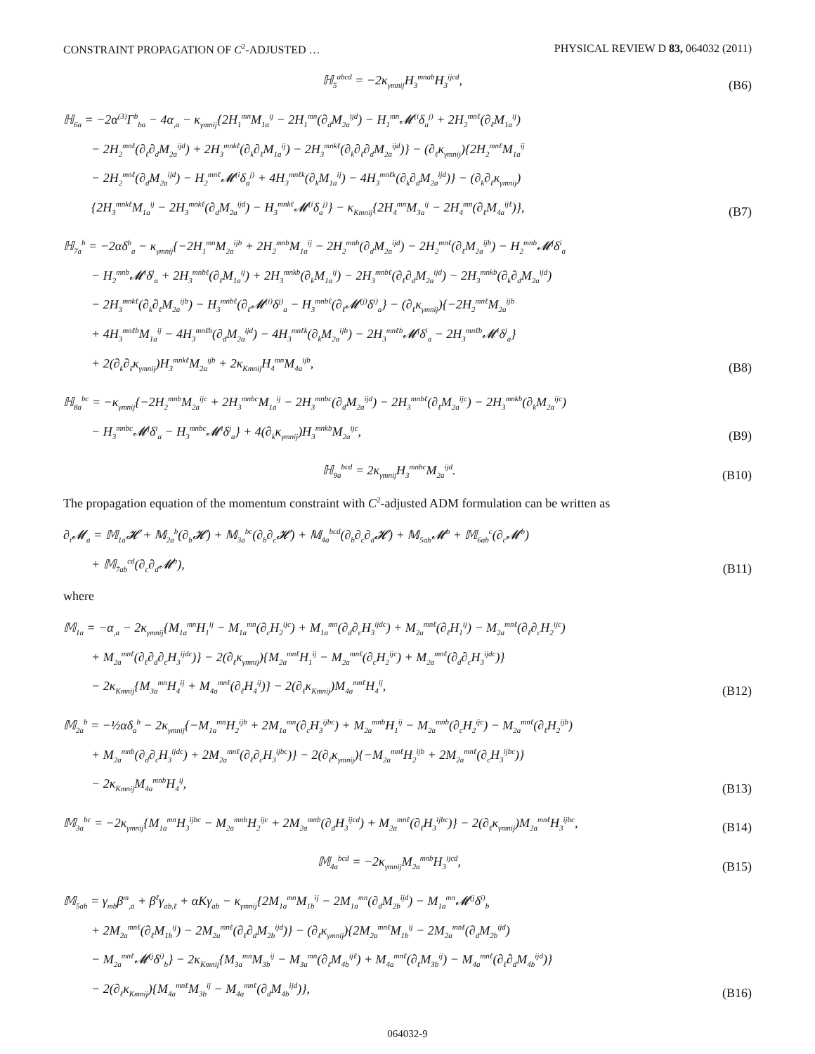CONSTRAINT PROPAGATION OF C<sup>2</sup>-ADJUSTED … PHYSICAL REVIEW D 83, 064032 (2011)
ℍ<sub>5</sub><sup>abcd</sup> = −2κ<sub>γmnij</sub>H<sub>3</sub><sup>mnab</sup>H<sub>3</sub><sup>ijcd</sup>,
(B6)
ℍ<sub>6a</sub> = −2α<sup>(3)</sup>Γ<sup>b</sup><sub>ba</sub> − 4α<sub>,a</sub> − κ<sub>γmnij</sub>{2H<sub>1</sub><sup>mn</sup>M<sub>1a</sub><sup>ij</sup> − 2H<sub>1</sub><sup>mn</sup>(∂<sub>d</sub>M<sub>2a</sub><sup>ijd</sup>) − H<sub>1</sub><sup>mn</sup>𝓜<sup>(i</sup>δ<sub>a</sub><sup>j)</sup> + 2H<sub>2</sub><sup>mnℓ</sup>(∂<sub>ℓ</sub>M<sub>1a</sub><sup>ij</sup>)
− 2H<sub>2</sub><sup>mnℓ</sup>(∂<sub>ℓ</sub>∂<sub>d</sub>M<sub>2a</sub><sup>ijd</sup>) + 2H<sub>3</sub><sup>mnkℓ</sup>(∂<sub>k</sub>∂<sub>ℓ</sub>M<sub>1a</sub><sup>ij</sup>) − 2H<sub>3</sub><sup>mnkℓ</sup>(∂<sub>k</sub>∂<sub>ℓ</sub>∂<sub>d</sub>M<sub>2a</sub><sup>ijd</sup>)} − (∂<sub>ℓ</sub>κ<sub>γmnij</sub>){2H<sub>2</sub><sup>mnℓ</sup>M<sub>1a</sub><sup>ij</sup>
− 2H<sub>2</sub><sup>mnℓ</sup>(∂<sub>d</sub>M<sub>2a</sub><sup>ijd</sup>) − H<sub>2</sub><sup>mnℓ</sup>𝓜<sup>(i</sup>δ<sub>a</sub><sup>j)</sup> + 4H<sub>3</sub><sup>mnℓk</sup>(∂<sub>k</sub>M<sub>1a</sub><sup>ij</sup>) − 4H<sub>3</sub><sup>mnℓk</sup>(∂<sub>k</sub>∂<sub>d</sub>M<sub>2a</sub><sup>ijd</sup>)} − (∂<sub>k</sub>∂<sub>ℓ</sub>κ<sub>γmnij</sub>)
{2H<sub>3</sub><sup>mnkℓ</sup>M<sub>1a</sub><sup>ij</sup> − 2H<sub>3</sub><sup>mnkℓ</sup>(∂<sub>d</sub>M<sub>2a</sub><sup>ijd</sup>) − H<sub>3</sub><sup>mnkℓ</sup>𝓜<sup>(i</sup>δ<sub>a</sub><sup>j)</sup>} − κ<sub>Kmnij</sub>{2H<sub>4</sub><sup>mn</sup>M<sub>3a</sub><sup>ij</sup> − 2H<sub>4</sub><sup>mn</sup>(∂<sub>ℓ</sub>M<sub>4a</sub><sup>ijℓ</sup>)},
(B7)
ℍ<sub>7a</sub><sup>b</sup> = −2αδ<sup>b</sup><sub>a</sub> − κ<sub>γmnij</sub>{−2H<sub>1</sub><sup>mn</sup>M<sub>2a</sub><sup>ijb</sup> + 2H<sub>2</sub><sup>mnb</sup>M<sub>1a</sub><sup>ij</sup> − 2H<sub>2</sub><sup>mnb</sup>(∂<sub>d</sub>M<sub>2a</sub><sup>ijd</sup>) − 2H<sub>2</sub><sup>mnℓ</sup>(∂<sub>ℓ</sub>M<sub>2a</sub><sup>ijb</sup>) − H<sub>2</sub><sup>mnb</sup>𝓜<sup>j</sup>δ<sup>i</sup><sub>a</sub>
− H<sub>2</sub><sup>mnb</sup>𝓜<sup>i</sup>δ<sup>j</sup><sub>a</sub> + 2H<sub>3</sub><sup>mnbℓ</sup>(∂<sub>ℓ</sub>M<sub>1a</sub><sup>ij</sup>) + 2H<sub>3</sub><sup>mnkb</sup>(∂<sub>k</sub>M<sub>1a</sub><sup>ij</sup>) − 2H<sub>3</sub><sup>mnbℓ</sup>(∂<sub>ℓ</sub>∂<sub>d</sub>M<sub>2a</sub><sup>ijd</sup>) − 2H<sub>3</sub><sup>mnkb</sup>(∂<sub>k</sub>∂<sub>d</sub>M<sub>2a</sub><sup>ijd</sup>)
− 2H<sub>3</sub><sup>mnkℓ</sup>(∂<sub>k</sub>∂<sub>ℓ</sub>M<sub>2a</sub><sup>ijb</sup>) − H<sub>3</sub><sup>mnbℓ</sup>(∂<sub>ℓ</sub>𝓜<sup>(i)</sup>δ<sup>j)</sup><sub>a</sub> − H<sub>3</sub><sup>mnbℓ</sup>(∂<sub>ℓ</sub>𝓜<sup>(j)</sup>δ<sup>i)</sup><sub>a</sub>} − (∂<sub>ℓ</sub>κ<sub>γmnij</sub>){−2H<sub>2</sub><sup>mnℓ</sup>M<sub>2a</sub><sup>ijb</sup>
+ 4H<sub>3</sub><sup>mnℓb</sup>M<sub>1a</sub><sup>ij</sup> − 4H<sub>3</sub><sup>mnℓb</sup>(∂<sub>d</sub>M<sub>2a</sub><sup>ijd</sup>) − 4H<sub>3</sub><sup>mnℓk</sup>(∂<sub>k</sub>M<sub>2a</sub><sup>ijb</sup>) − 2H<sub>3</sub><sup>mnℓb</sup>𝓜<sup>j</sup>δ<sup>i</sup><sub>a</sub> − 2H<sub>3</sub><sup>mnℓb</sup>𝓜<sup>i</sup>δ<sup>j</sup><sub>a</sub>}
+ 2(∂<sub>k</sub>∂<sub>ℓ</sub>κ<sub>γmnij</sub>)H<sub>3</sub><sup>mnkℓ</sup>M<sub>2a</sub><sup>ijb</sup> + 2κ<sub>Kmnij</sub>H<sub>4</sub><sup>mn</sup>M<sub>4a</sub><sup>ijb</sup>,
(B8)
ℍ<sub>8a</sub><sup>bc</sup> = −κ<sub>γmnij</sub>{−2H<sub>2</sub><sup>mnb</sup>M<sub>2a</sub><sup>ijc</sup> + 2H<sub>3</sub><sup>mnbc</sup>M<sub>1a</sub><sup>ij</sup> − 2H<sub>3</sub><sup>mnbc</sup>(∂<sub>d</sub>M<sub>2a</sub><sup>ijd</sup>) − 2H<sub>3</sub><sup>mnbℓ</sup>(∂<sub>ℓ</sub>M<sub>2a</sub><sup>ijc</sup>) − 2H<sub>3</sub><sup>mnkb</sup>(∂<sub>k</sub>M<sub>2a</sub><sup>ijc</sup>)
− H<sub>3</sub><sup>mnbc</sup>𝓜<sup>j</sup>δ<sup>i</sup><sub>a</sub> − H<sub>3</sub><sup>mnbc</sup>𝓜<sup>i</sup>δ<sup>j</sup><sub>a</sub>} + 4(∂<sub>k</sub>κ<sub>γmnij</sub>)H<sub>3</sub><sup>mnkb</sup>M<sub>2a</sub><sup>ijc</sup>,
(B9)
ℍ<sub>9a</sub><sup>bcd</sup> = 2κ<sub>γmnij</sub>H<sub>3</sub><sup>mnbc</sup>M<sub>2a</sub><sup>ijd</sup>.
(B10)
The propagation equation of the momentum constraint with C<sup>2</sup>-adjusted ADM formulation can be written as
∂<sub>t</sub>𝓜<sub>a</sub> = 𝕄<sub>1a</sub>𝓗 + 𝕄<sub>2a</sub><sup>b</sup>(∂<sub>b</sub>𝓗) + 𝕄<sub>3a</sub><sup>bc</sup>(∂<sub>b</sub>∂<sub>c</sub>𝓗) + 𝕄<sub>4a</sub><sup>bcd</sup>(∂<sub>b</sub>∂<sub>c</sub>∂<sub>d</sub>𝓗) + 𝕄<sub>5ab</sub>𝓜<sup>b</sup> + 𝕄<sub>6ab</sub><sup>c</sup>(∂<sub>c</sub>𝓜<sup>b</sup>)
+ 𝕄<sub>7ab</sub><sup>cd</sup>(∂<sub>c</sub>∂<sub>d</sub>𝓜<sup>b</sup>),
(B11)
where
𝕄<sub>1a</sub> = −α<sub>,a</sub> − 2κ<sub>γmnij</sub>{M<sub>1a</sub><sup>mn</sup>H<sub>1</sub><sup>ij</sup> − M<sub>1a</sub><sup>mn</sup>(∂<sub>c</sub>H<sub>2</sub><sup>ijc</sup>) + M<sub>1a</sub><sup>mn</sup>(∂<sub>d</sub>∂<sub>c</sub>H<sub>3</sub><sup>ijdc</sup>) + M<sub>2a</sub><sup>mnℓ</sup>(∂<sub>ℓ</sub>H<sub>1</sub><sup>ij</sup>) − M<sub>2a</sub><sup>mnℓ</sup>(∂<sub>ℓ</sub>∂<sub>c</sub>H<sub>2</sub><sup>ijc</sup>)
+ M<sub>2a</sub><sup>mnℓ</sup>(∂<sub>ℓ</sub>∂<sub>d</sub>∂<sub>c</sub>H<sub>3</sub><sup>ijdc</sup>)} − 2(∂<sub>ℓ</sub>κ<sub>γmnij</sub>){M<sub>2a</sub><sup>mnℓ</sup>H<sub>1</sub><sup>ij</sup> − M<sub>2a</sub><sup>mnℓ</sup>(∂<sub>c</sub>H<sub>2</sub><sup>ijc</sup>) + M<sub>2a</sub><sup>mnℓ</sup>(∂<sub>d</sub>∂<sub>c</sub>H<sub>3</sub><sup>ijdc</sup>)}
− 2κ<sub>Kmnij</sub>{M<sub>3a</sub><sup>mn</sup>H<sub>4</sub><sup>ij</sup> + M<sub>4a</sub><sup>mnℓ</sup>(∂<sub>ℓ</sub>H<sub>4</sub><sup>ij</sup>)} − 2(∂<sub>ℓ</sub>κ<sub>Kmnij</sub>)M<sub>4a</sub><sup>mnℓ</sup>H<sub>4</sub><sup>ij</sup>,
(B12)
𝕄<sub>2a</sub><sup>b</sup> = −½αδ<sub>a</sub><sup>b</sup> − 2κ<sub>γmnij</sub>{−M<sub>1a</sub><sup>mn</sup>H<sub>2</sub><sup>ijb</sup> + 2M<sub>1a</sub><sup>mn</sup>(∂<sub>c</sub>H<sub>3</sub><sup>ijbc</sup>) + M<sub>2a</sub><sup>mnb</sup>H<sub>1</sub><sup>ij</sup> − M<sub>2a</sub><sup>mnb</sup>(∂<sub>c</sub>H<sub>2</sub><sup>ijc</sup>) − M<sub>2a</sub><sup>mnℓ</sup>(∂<sub>ℓ</sub>H<sub>2</sub><sup>ijb</sup>)
+ M<sub>2a</sub><sup>mnb</sup>(∂<sub>d</sub>∂<sub>c</sub>H<sub>3</sub><sup>ijdc</sup>) + 2M<sub>2a</sub><sup>mnℓ</sup>(∂<sub>ℓ</sub>∂<sub>c</sub>H<sub>3</sub><sup>ijbc</sup>)} − 2(∂<sub>ℓ</sub>κ<sub>γmnij</sub>){−M<sub>2a</sub><sup>mnℓ</sup>H<sub>2</sub><sup>ijb</sup> + 2M<sub>2a</sub><sup>mnℓ</sup>(∂<sub>c</sub>H<sub>3</sub><sup>ijbc</sup>)}
− 2κ<sub>Kmnij</sub>M<sub>4a</sub><sup>mnb</sup>H<sub>4</sub><sup>ij</sup>,
(B13)
𝕄<sub>3a</sub><sup>bc</sup> = −2κ<sub>γmnij</sub>{M<sub>1a</sub><sup>mn</sup>H<sub>3</sub><sup>ijbc</sup> − M<sub>2a</sub><sup>mnb</sup>H<sub>2</sub><sup>ijc</sup> + 2M<sub>2a</sub><sup>mnb</sup>(∂<sub>d</sub>H<sub>3</sub><sup>ijcd</sup>) + M<sub>2a</sub><sup>mnℓ</sup>(∂<sub>ℓ</sub>H<sub>3</sub><sup>ijbc</sup>)} − 2(∂<sub>ℓ</sub>κ<sub>γmnij</sub>)M<sub>2a</sub><sup>mnℓ</sup>H<sub>3</sub><sup>ijbc</sup>,
(B14)
𝕄<sub>4a</sub><sup>bcd</sup> = −2κ<sub>γmnij</sub>M<sub>2a</sub><sup>mnb</sup>H<sub>3</sub><sup>ijcd</sup>,
(B15)
𝕄<sub>5ab</sub> = γ<sub>mb</sub>β<sup>m</sup><sub>,a</sub> + β<sup>ℓ</sup>γ<sub>ab,ℓ</sub> + αKγ<sub>ab</sub> − κ<sub>γmnij</sub>{2M<sub>1a</sub><sup>mn</sup>M<sub>1b</sub><sup>ij</sup> − 2M<sub>1a</sub><sup>mn</sup>(∂<sub>d</sub>M<sub>2b</sub><sup>ijd</sup>) − M<sub>1a</sub><sup>mn</sup>𝓜<sup>(j</sup>δ<sup>i)</sup><sub>b</sub>
+ 2M<sub>2a</sub><sup>mnℓ</sup>(∂<sub>ℓ</sub>M<sub>1b</sub><sup>ij</sup>) − 2M<sub>2a</sub><sup>mnℓ</sup>(∂<sub>ℓ</sub>∂<sub>d</sub>M<sub>2b</sub><sup>ijd</sup>)} − (∂<sub>ℓ</sub>κ<sub>γmnij</sub>){2M<sub>2a</sub><sup>mnℓ</sup>M<sub>1b</sub><sup>ij</sup> − 2M<sub>2a</sub><sup>mnℓ</sup>(∂<sub>d</sub>M<sub>2b</sub><sup>ijd</sup>)
− M<sub>2a</sub><sup>mnℓ</sup>𝓜<sup>(j</sup>δ<sup>i)</sup><sub>b</sub>} − 2κ<sub>Kmnij</sub>{M<sub>3a</sub><sup>mn</sup>M<sub>3b</sub><sup>ij</sup> − M<sub>3a</sub><sup>mn</sup>(∂<sub>ℓ</sub>M<sub>4b</sub><sup>ijℓ</sup>) + M<sub>4a</sub><sup>mnℓ</sup>(∂<sub>ℓ</sub>M<sub>3b</sub><sup>ij</sup>) − M<sub>4a</sub><sup>mnℓ</sup>(∂<sub>ℓ</sub>∂<sub>d</sub>M<sub>4b</sub><sup>ijd</sup>)}
− 2(∂<sub>ℓ</sub>κ<sub>Kmnij</sub>){M<sub>4a</sub><sup>mnℓ</sup>M<sub>3b</sub><sup>ij</sup> − M<sub>4a</sub><sup>mnℓ</sup>(∂<sub>d</sub>M<sub>4b</sub><sup>ijd</sup>)},
(B16)
064032-9